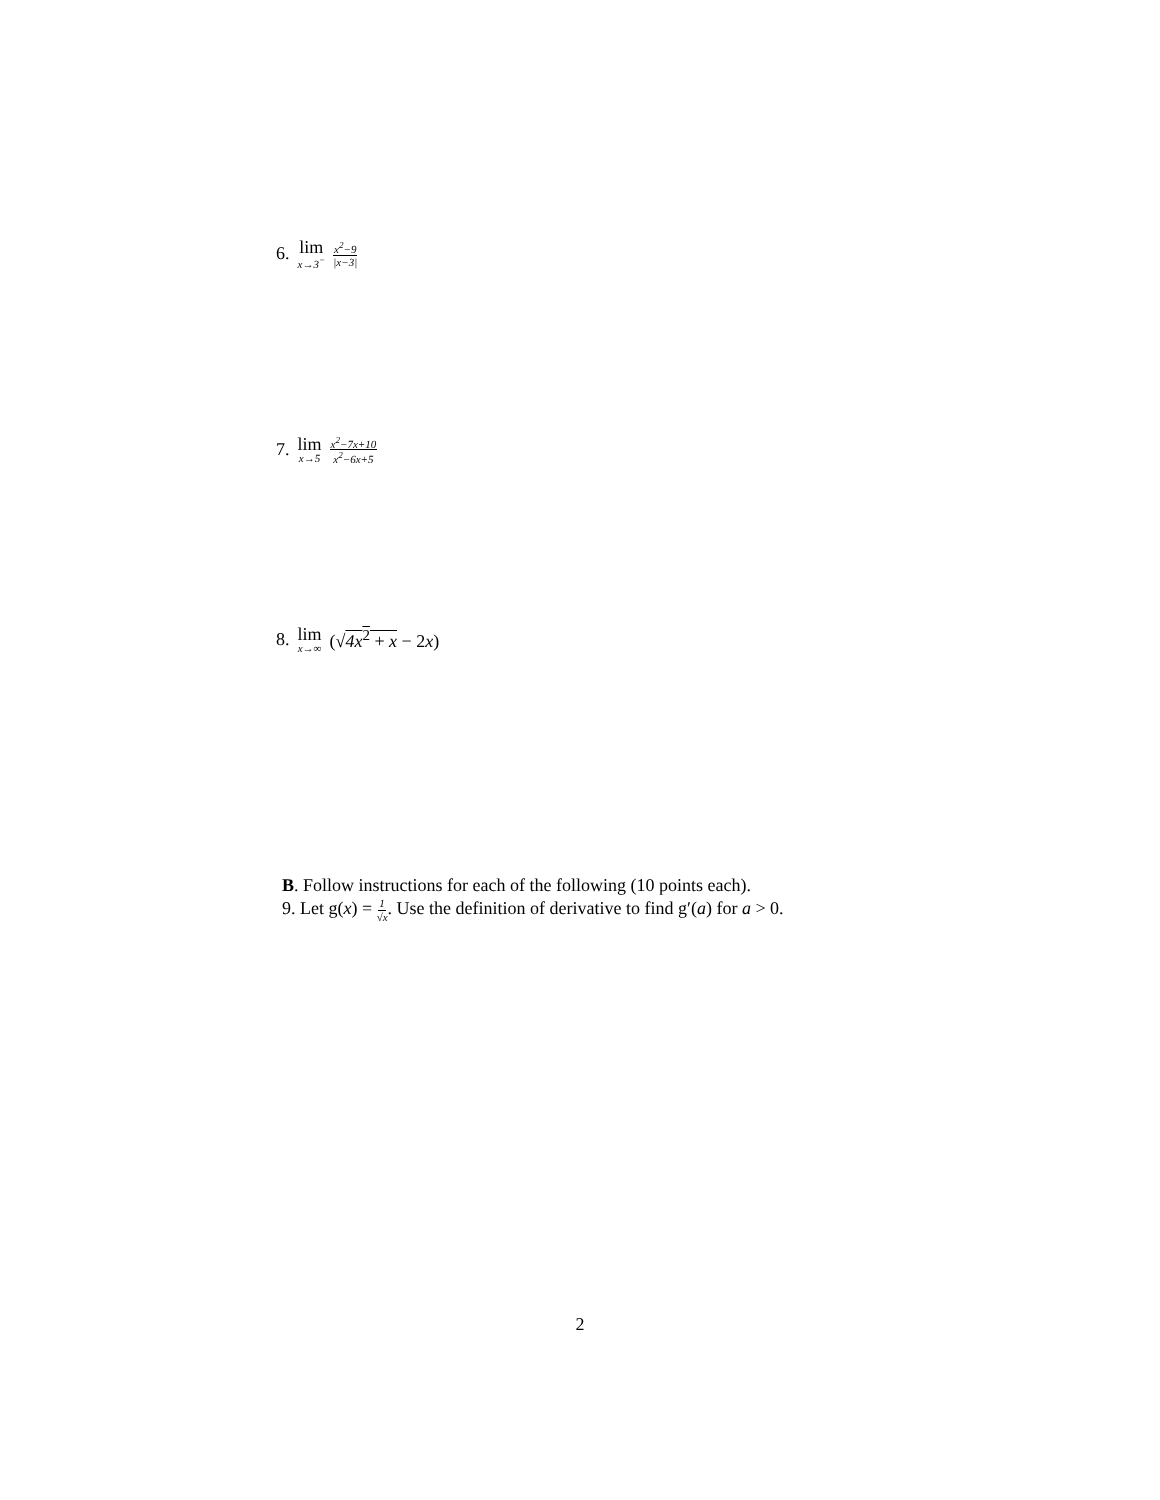6. lim x→3<sup>−</sup> x<sup>2</sup>−9 |x−3|
7. lim x→5 x<sup>2</sup>−7x+10 x<sup>2</sup>−6x+5
8. lim x→∞ (√4x<sup>2</sup> + x − 2x)
B. Follow instructions for each of the following (10 points each).
9. Let g(x) = 1 √x. Use the definition of derivative to find g′(a) for a > 0.
2